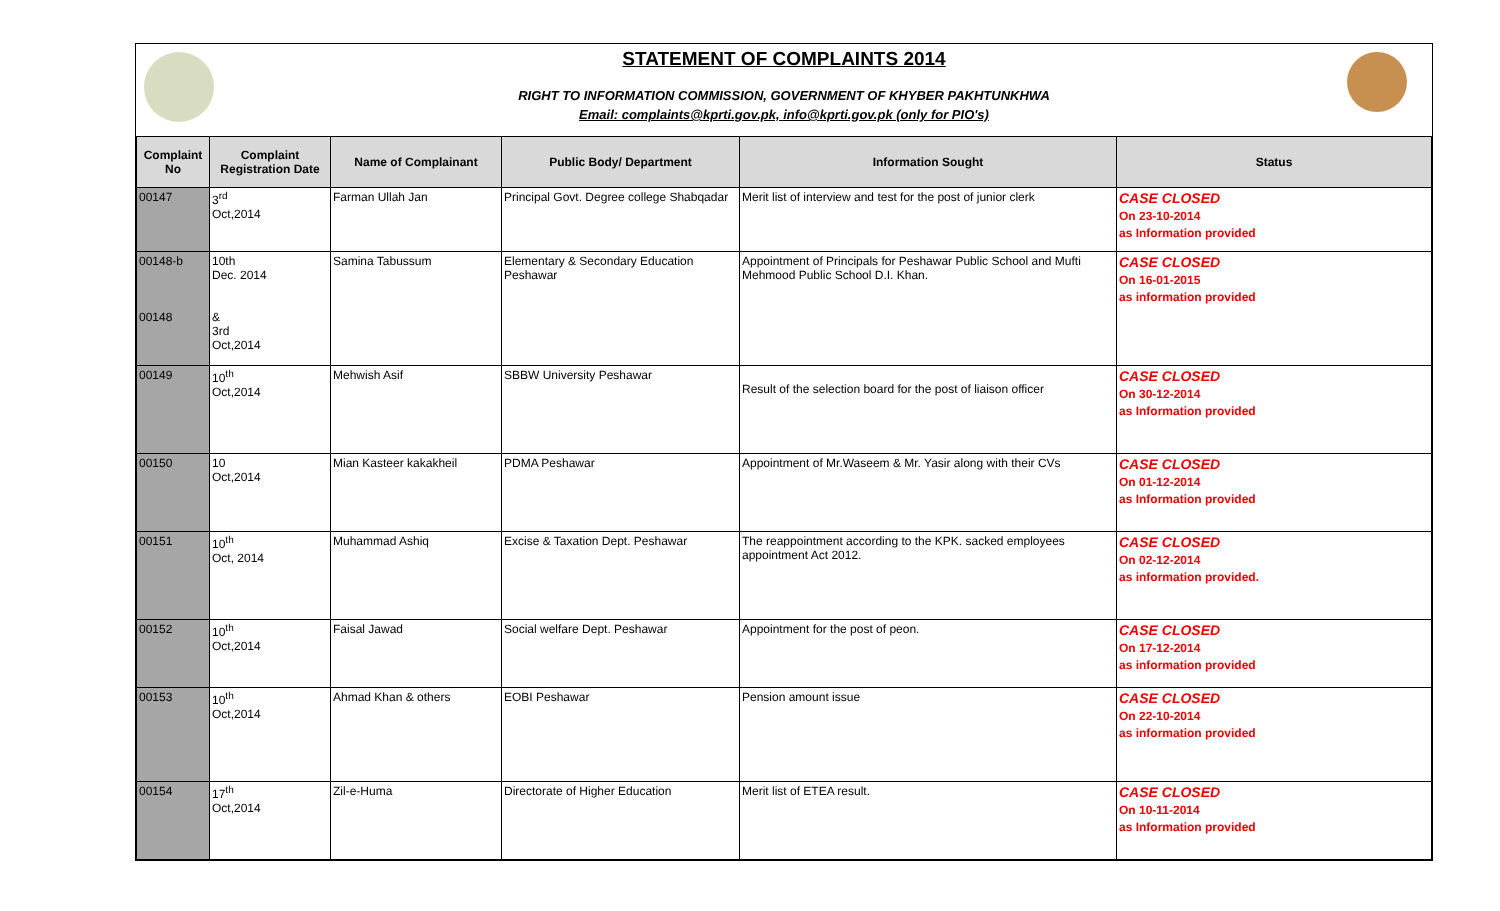STATEMENT OF COMPLAINTS 2014
RIGHT TO INFORMATION COMMISSION, GOVERNMENT OF KHYBER PAKHTUNKHWA
Email: complaints@kprti.gov.pk, info@kprti.gov.pk (only for PIO's)
| Complaint No | Complaint Registration Date | Name of Complainant | Public Body/ Department | Information Sought | Status |
| --- | --- | --- | --- | --- | --- |
| 00147 | 3<sup>rd</sup> Oct,2014 | Farman Ullah Jan | Principal Govt. Degree college Shabqadar | Merit list of interview and test for the post of junior clerk | CASE CLOSED On 23-10-2014 as Information provided |
| 00148-b 00148 | 10th Dec. 2014 & 3rd Oct,2014 | Samina Tabussum | Elementary & Secondary Education Peshawar | Appointment of Principals for Peshawar Public School and Mufti Mehmood Public School D.I. Khan. | CASE CLOSED On 16-01-2015 as information provided |
| 00149 | 10<sup>th</sup> Oct,2014 | Mehwish Asif | SBBW University Peshawar | Result of the selection board for the post of liaison officer | CASE CLOSED On 30-12-2014 as Information provided |
| 00150 | 10 Oct,2014 | Mian Kasteer kakakheil | PDMA Peshawar | Appointment of Mr.Waseem & Mr. Yasir along with their CVs | CASE CLOSED On 01-12-2014 as Information provided |
| 00151 | 10<sup>th</sup> Oct, 2014 | Muhammad Ashiq | Excise & Taxation Dept. Peshawar | The reappointment according to the KPK. sacked employees appointment Act 2012. | CASE CLOSED On 02-12-2014 as information provided. |
| 00152 | 10<sup>th</sup> Oct,2014 | Faisal Jawad | Social welfare Dept. Peshawar | Appointment for the post of peon. | CASE CLOSED On 17-12-2014 as information provided |
| 00153 | 10<sup>th</sup> Oct,2014 | Ahmad Khan & others | EOBI Peshawar | Pension amount issue | CASE CLOSED On 22-10-2014 as information provided |
| 00154 | 17<sup>th</sup> Oct,2014 | Zil-e-Huma | Directorate of Higher Education | Merit list of ETEA result. | CASE CLOSED On 10-11-2014 as Information provided |